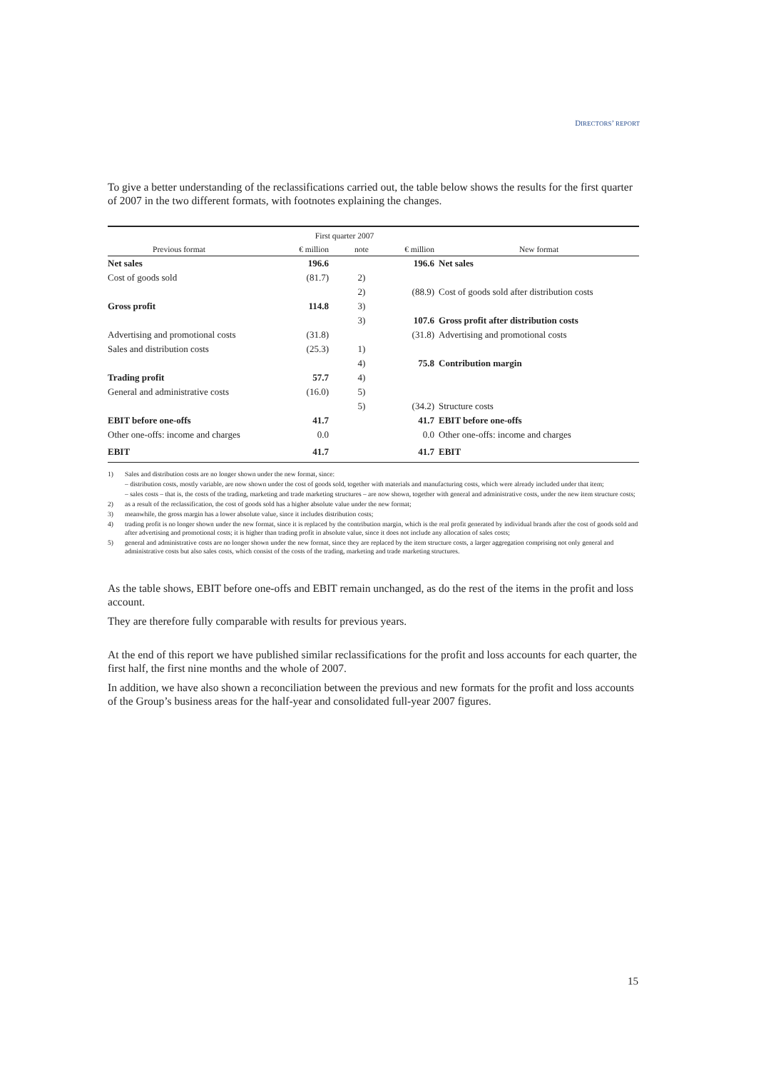DIRECTORS’ REPORT
To give a better understanding of the reclassifications carried out, the table below shows the results for the first quarter of 2007 in the two different formats, with footnotes explaining the changes.
| | First quarter 2007 | | | |
| --- | --- | --- | --- | --- |
| Previous format | € million | note | € million | New format |
| Net sales | 196.6 | | 196.6 | Net sales |
| Cost of goods sold | (81.7) | 2) | | |
| | | 2) | (88.9) | Cost of goods sold after distribution costs |
| Gross profit | 114.8 | 3) | | |
| | | 3) | 107.6 | Gross profit after distribution costs |
| Advertising and promotional costs | (31.8) | | (31.8) | Advertising and promotional costs |
| Sales and distribution costs | (25.3) | 1) | | |
| | | 4) | 75.8 | Contribution margin |
| Trading profit | 57.7 | 4) | | |
| General and administrative costs | (16.0) | 5) | | |
| | | 5) | (34.2) | Structure costs |
| EBIT before one-offs | 41.7 | | 41.7 | EBIT before one-offs |
| Other one-offs: income and charges | 0.0 | | 0.0 | Other one-offs: income and charges |
| EBIT | 41.7 | | 41.7 | EBIT |
1) Sales and distribution costs are no longer shown under the new format, since:
– distribution costs, mostly variable, are now shown under the cost of goods sold, together with materials and manufacturing costs, which were already included under that item;
– sales costs – that is, the costs of the trading, marketing and trade marketing structures – are now shown, together with general and administrative costs, under the new item structure costs;
2) as a result of the reclassification, the cost of goods sold has a higher absolute value under the new format;
3) meanwhile, the gross margin has a lower absolute value, since it includes distribution costs;
4) trading profit is no longer shown under the new format, since it is replaced by the contribution margin, which is the real profit generated by individual brands after the cost of goods sold and after advertising and promotional costs; it is higher than trading profit in absolute value, since it does not include any allocation of sales costs;
5) general and administrative costs are no longer shown under the new format, since they are replaced by the item structure costs, a larger aggregation comprising not only general and administrative costs but also sales costs, which consist of the costs of the trading, marketing and trade marketing structures.
As the table shows, EBIT before one-offs and EBIT remain unchanged, as do the rest of the items in the profit and loss account.
They are therefore fully comparable with results for previous years.
At the end of this report we have published similar reclassifications for the profit and loss accounts for each quarter, the first half, the first nine months and the whole of 2007.
In addition, we have also shown a reconciliation between the previous and new formats for the profit and loss accounts of the Group’s business areas for the half-year and consolidated full-year 2007 figures.
15